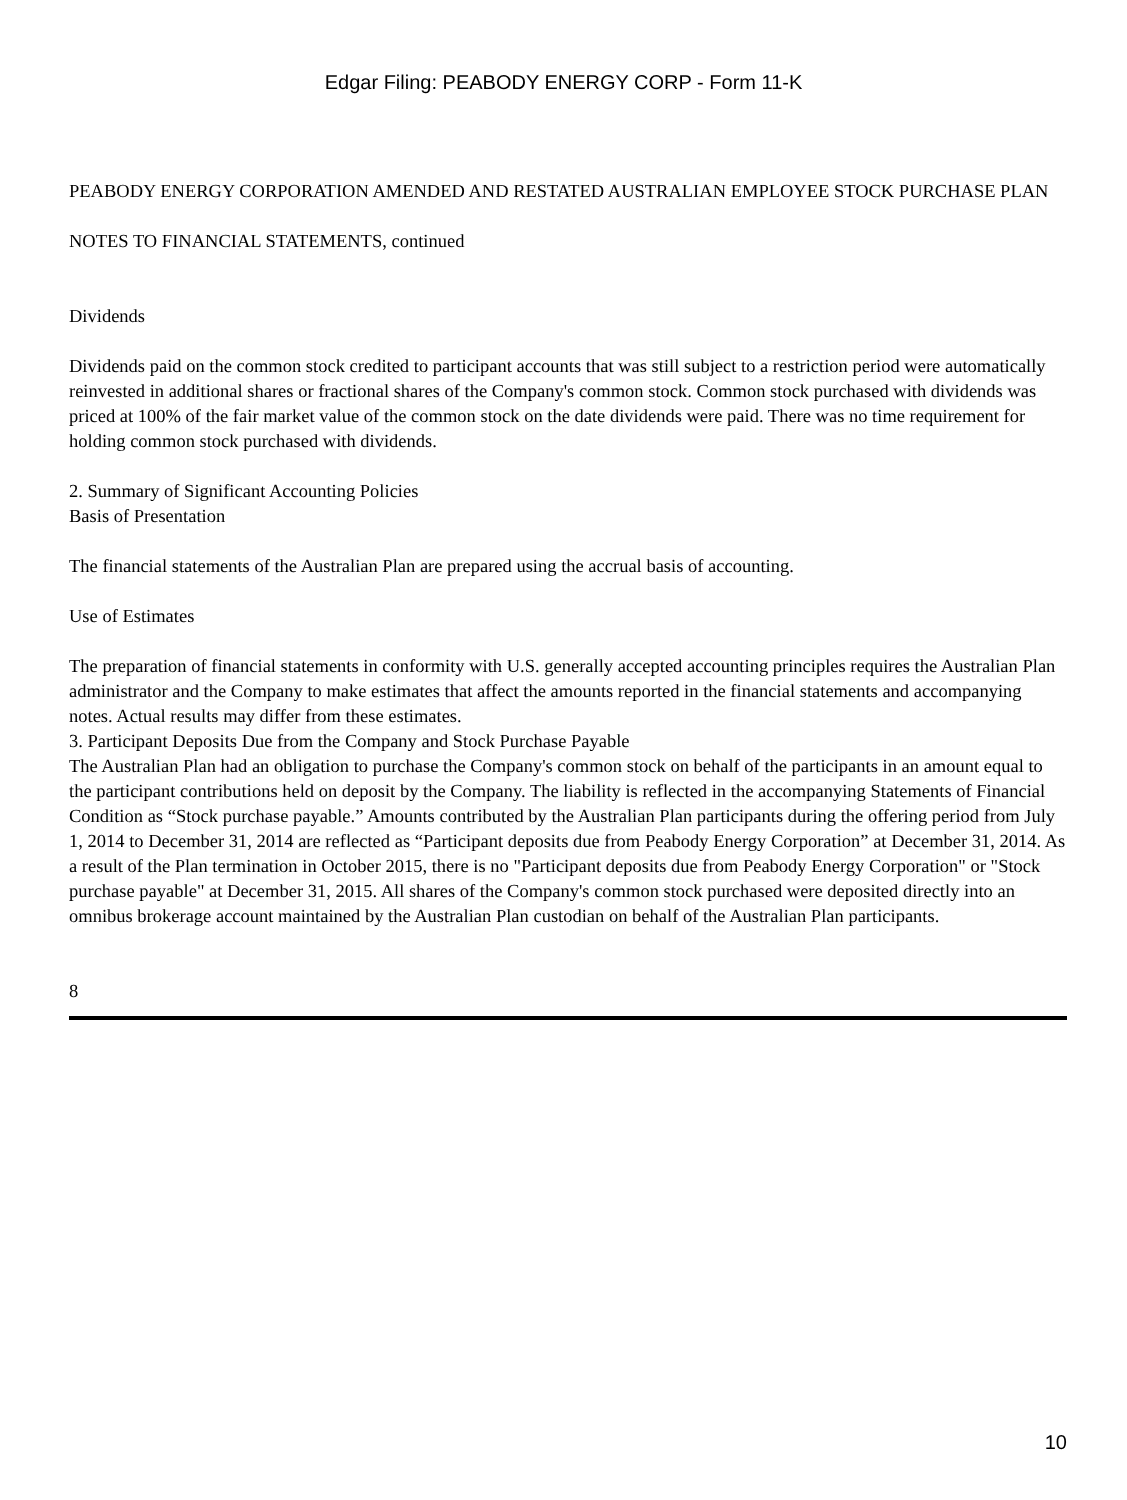Edgar Filing: PEABODY ENERGY CORP - Form 11-K
PEABODY ENERGY CORPORATION AMENDED AND RESTATED AUSTRALIAN EMPLOYEE STOCK PURCHASE PLAN
NOTES TO FINANCIAL STATEMENTS, continued
Dividends
Dividends paid on the common stock credited to participant accounts that was still subject to a restriction period were automatically reinvested in additional shares or fractional shares of the Company's common stock. Common stock purchased with dividends was priced at 100% of the fair market value of the common stock on the date dividends were paid. There was no time requirement for holding common stock purchased with dividends.
2. Summary of Significant Accounting Policies
Basis of Presentation
The financial statements of the Australian Plan are prepared using the accrual basis of accounting.
Use of Estimates
The preparation of financial statements in conformity with U.S. generally accepted accounting principles requires the Australian Plan administrator and the Company to make estimates that affect the amounts reported in the financial statements and accompanying notes. Actual results may differ from these estimates.
3. Participant Deposits Due from the Company and Stock Purchase Payable
The Australian Plan had an obligation to purchase the Company's common stock on behalf of the participants in an amount equal to the participant contributions held on deposit by the Company. The liability is reflected in the accompanying Statements of Financial Condition as “Stock purchase payable.” Amounts contributed by the Australian Plan participants during the offering period from July 1, 2014 to December 31, 2014 are reflected as “Participant deposits due from Peabody Energy Corporation” at December 31, 2014. As a result of the Plan termination in October 2015, there is no "Participant deposits due from Peabody Energy Corporation" or "Stock purchase payable" at December 31, 2015. All shares of the Company's common stock purchased were deposited directly into an omnibus brokerage account maintained by the Australian Plan custodian on behalf of the Australian Plan participants.
8
10